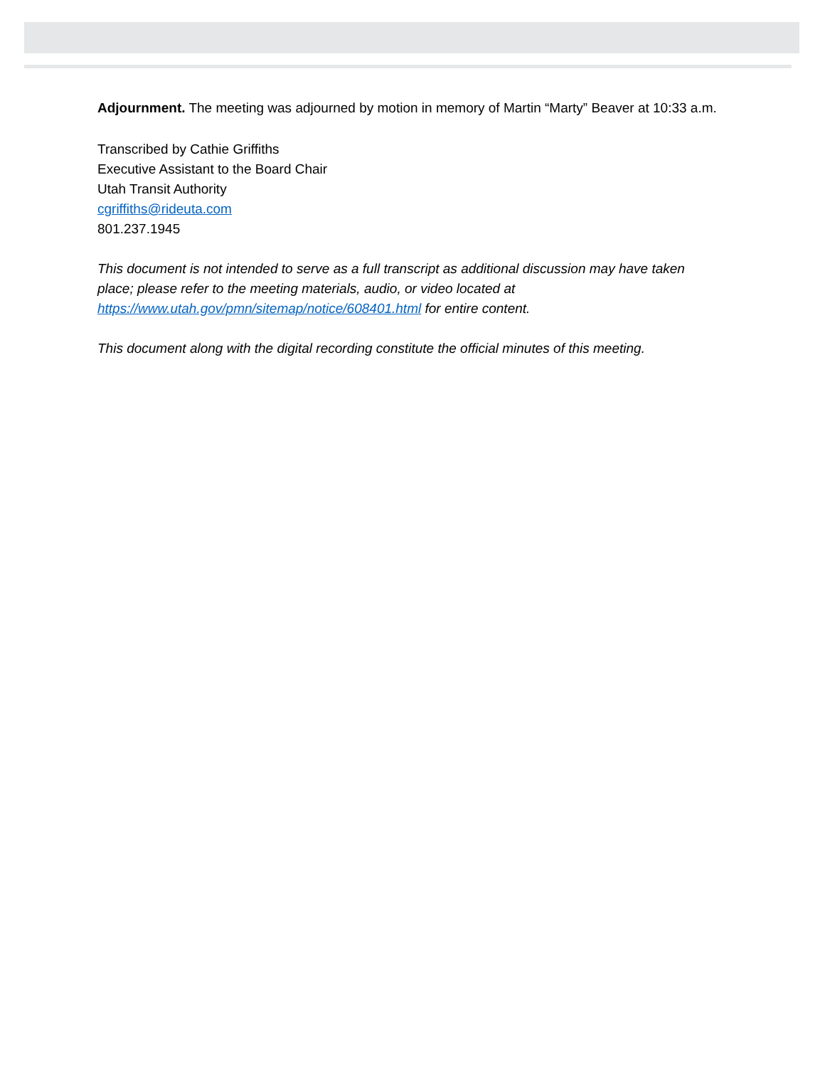Adjournment. The meeting was adjourned by motion in memory of Martin “Marty” Beaver at 10:33 a.m.
Transcribed by Cathie Griffiths
Executive Assistant to the Board Chair
Utah Transit Authority
cgriffiths@rideuta.com
801.237.1945
This document is not intended to serve as a full transcript as additional discussion may have taken place; please refer to the meeting materials, audio, or video located at https://www.utah.gov/pmn/sitemap/notice/608401.html for entire content.
This document along with the digital recording constitute the official minutes of this meeting.